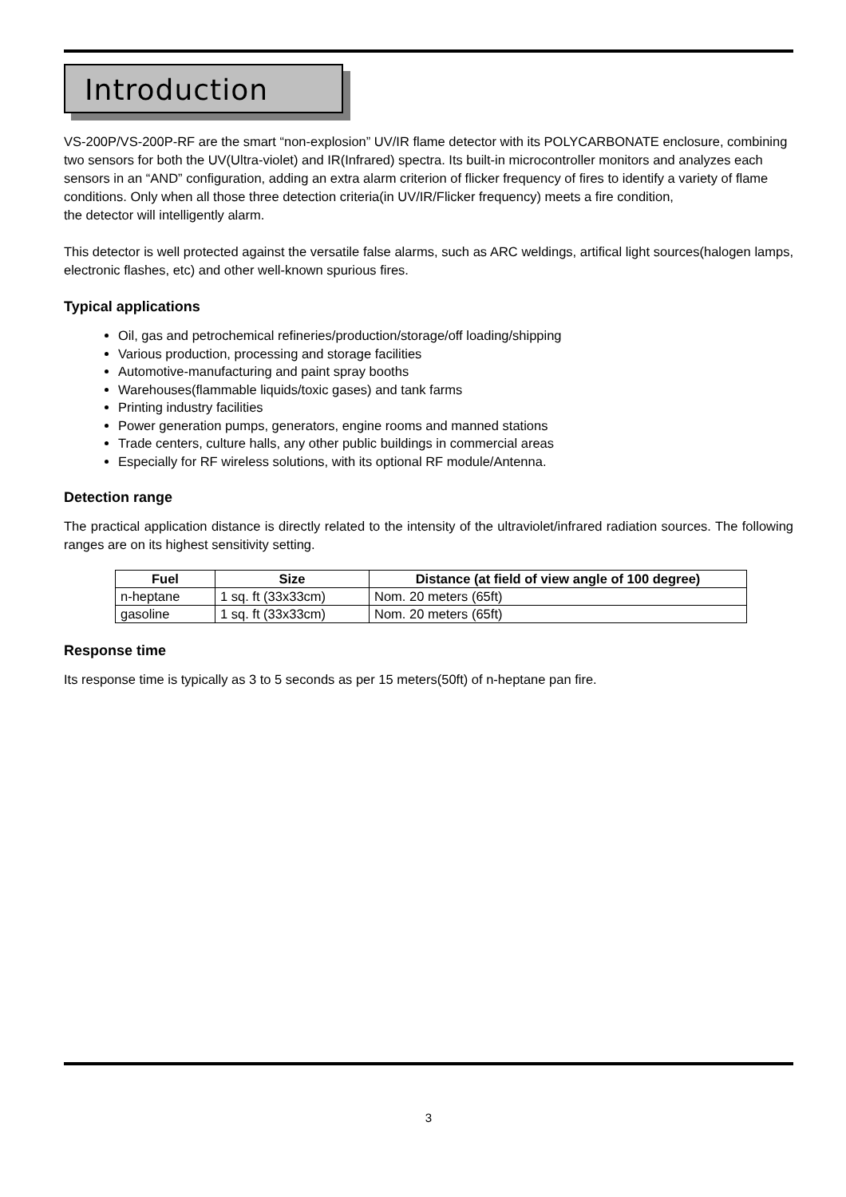Introduction
VS-200P/VS-200P-RF are the smart “non-explosion” UV/IR flame detector with its POLYCARBONATE enclosure, combining two sensors for both the UV(Ultra-violet) and IR(Infrared) spectra. Its built-in microcontroller monitors and analyzes each sensors in an “AND” configuration, adding an extra alarm criterion of flicker frequency of fires to identify a variety of flame conditions. Only when all those three detection criteria(in UV/IR/Flicker frequency) meets a fire condition,
the detector will intelligently alarm.
This detector is well protected against the versatile false alarms, such as ARC weldings, artifical light sources(halogen lamps, electronic flashes, etc) and other well-known spurious fires.
Typical applications
Oil, gas and petrochemical refineries/production/storage/off loading/shipping
Various production, processing and storage facilities
Automotive-manufacturing and paint spray booths
Warehouses(flammable liquids/toxic gases) and tank farms
Printing industry facilities
Power generation pumps, generators, engine rooms and manned stations
Trade centers, culture halls, any other public buildings in commercial areas
Especially for RF wireless solutions, with its optional RF module/Antenna.
Detection range
The practical application distance is directly related to the intensity of the ultraviolet/infrared radiation sources. The following ranges are on its highest sensitivity setting.
| Fuel | Size | Distance (at field of view angle of 100 degree) |
| --- | --- | --- |
| n-heptane | 1 sq. ft (33x33cm) | Nom. 20 meters (65ft) |
| gasoline | 1 sq. ft (33x33cm) | Nom. 20 meters (65ft) |
Response time
Its response time is typically as 3 to 5 seconds as per 15 meters(50ft) of n-heptane pan fire.
3